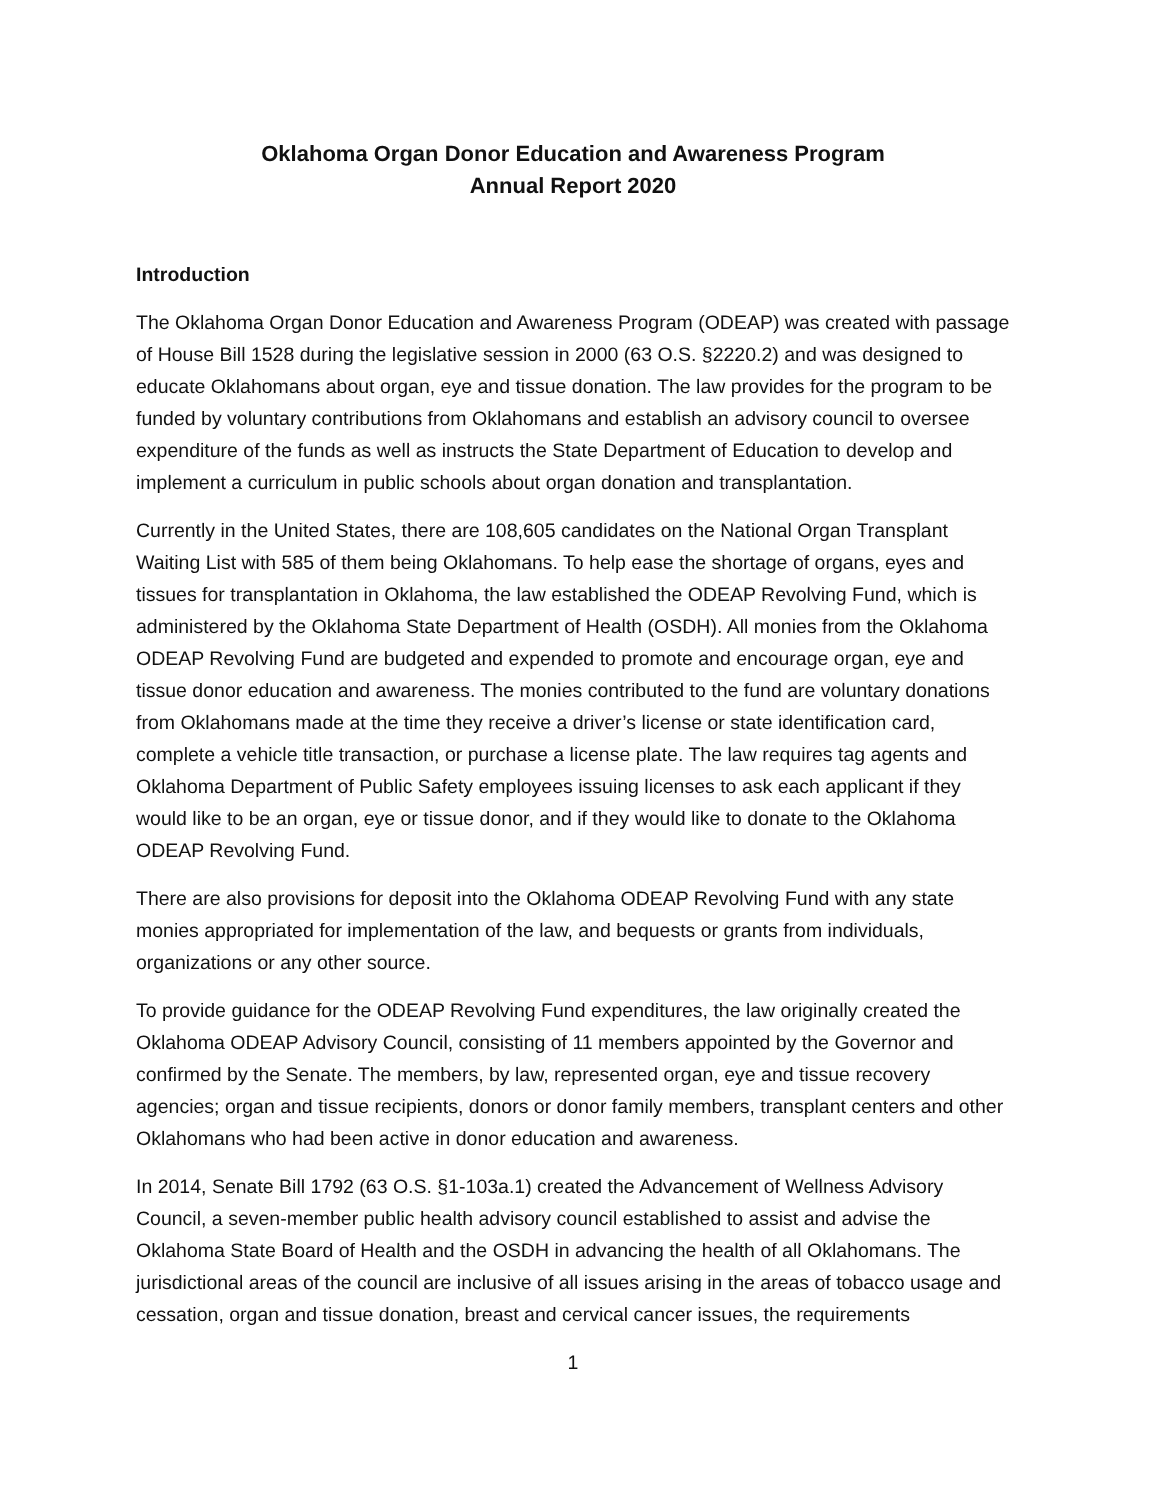Oklahoma Organ Donor Education and Awareness Program
Annual Report 2020
Introduction
The Oklahoma Organ Donor Education and Awareness Program (ODEAP) was created with passage of House Bill 1528 during the legislative session in 2000 (63 O.S. §2220.2) and was designed to educate Oklahomans about organ, eye and tissue donation. The law provides for the program to be funded by voluntary contributions from Oklahomans and establish an advisory council to oversee expenditure of the funds as well as instructs the State Department of Education to develop and implement a curriculum in public schools about organ donation and transplantation.
Currently in the United States, there are 108,605 candidates on the National Organ Transplant Waiting List with 585 of them being Oklahomans. To help ease the shortage of organs, eyes and tissues for transplantation in Oklahoma, the law established the ODEAP Revolving Fund, which is administered by the Oklahoma State Department of Health (OSDH). All monies from the Oklahoma ODEAP Revolving Fund are budgeted and expended to promote and encourage organ, eye and tissue donor education and awareness. The monies contributed to the fund are voluntary donations from Oklahomans made at the time they receive a driver’s license or state identification card, complete a vehicle title transaction, or purchase a license plate. The law requires tag agents and Oklahoma Department of Public Safety employees issuing licenses to ask each applicant if they would like to be an organ, eye or tissue donor, and if they would like to donate to the Oklahoma ODEAP Revolving Fund.
There are also provisions for deposit into the Oklahoma ODEAP Revolving Fund with any state monies appropriated for implementation of the law, and bequests or grants from individuals, organizations or any other source.
To provide guidance for the ODEAP Revolving Fund expenditures, the law originally created the Oklahoma ODEAP Advisory Council, consisting of 11 members appointed by the Governor and confirmed by the Senate. The members, by law, represented organ, eye and tissue recovery agencies; organ and tissue recipients, donors or donor family members, transplant centers and other Oklahomans who had been active in donor education and awareness.
In 2014, Senate Bill 1792 (63 O.S. §1-103a.1) created the Advancement of Wellness Advisory Council, a seven-member public health advisory council established to assist and advise the Oklahoma State Board of Health and the OSDH in advancing the health of all Oklahomans. The jurisdictional areas of the council are inclusive of all issues arising in the areas of tobacco usage and cessation, organ and tissue donation, breast and cervical cancer issues, the requirements
1